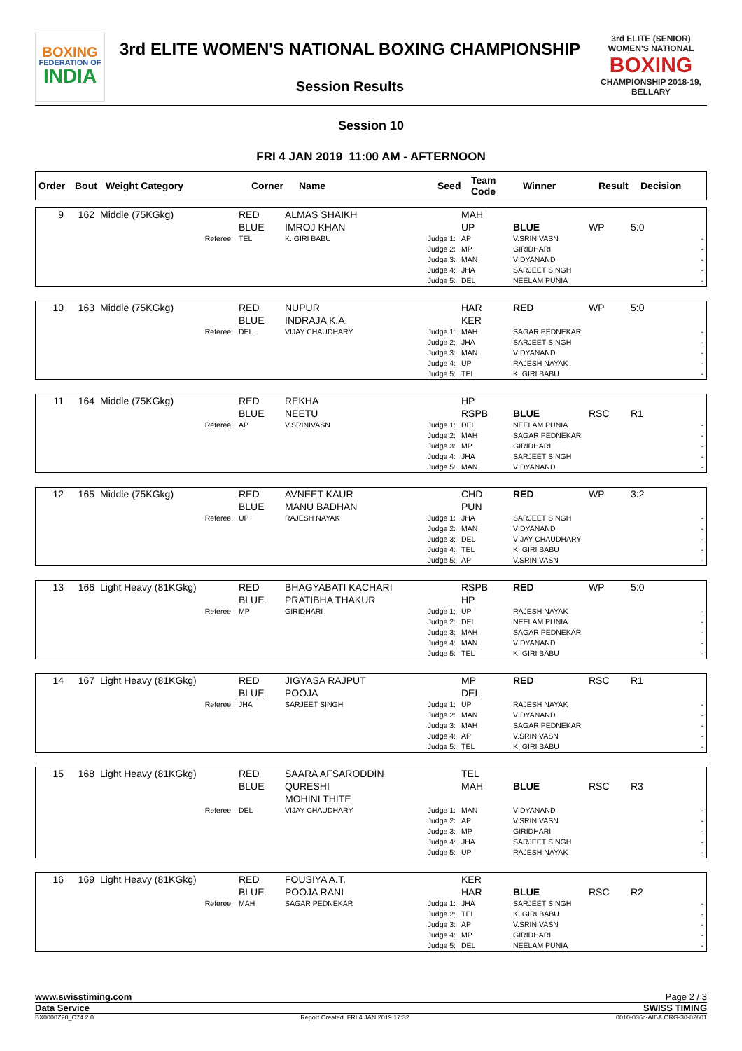BOXING
FEDERATION OF
INDIA
3rd ELITE WOMEN'S NATIONAL BOXING CHAMPIONSHIP
Session Results
3rd ELITE (SENIOR) WOMEN'S NATIONAL
BOXING
CHAMPIONSHIP 2018-19, BELLARY
Session 10
FRI 4 JAN 2019 11:00 AM - AFTERNOON
| Order | Bout | Weight Category | Corner | Name | Seed | Team Code | Winner | Result | Decision |
| --- | --- | --- | --- | --- | --- | --- | --- | --- | --- |
| 9 | 162 | Middle (75KGkg) | RED BLUE | ALMAS SHAIKH IMROJ KHAN | | MAH UP | BLUE | WP | 5:0 |
| | | Referee: | TEL | K. GIRI BABU | Judge 1: Judge 2: Judge 3: Judge 4: Judge 5: | AP MP MAN JHA DEL | V.SRINIVASN GIRIDHARI VIDYANAND SARJEET SINGH NEELAM PUNIA | | - - - - - |
| 10 | 163 | Middle (75KGkg) | RED BLUE | NUPUR INDRAJA K.A. | | HAR KER | RED | WP | 5:0 |
| | | Referee: | DEL | VIJAY CHAUDHARY | Judge 1: Judge 2: Judge 3: Judge 4: Judge 5: | MAH JHA MAN UP TEL | SAGAR PEDNEKAR SARJEET SINGH VIDYANAND RAJESH NAYAK K. GIRI BABU | | - - - - - |
| 11 | 164 | Middle (75KGkg) | RED BLUE | REKHA NEETU | | HP RSPB | BLUE | RSC | R1 |
| | | Referee: | AP | V.SRINIVASN | Judge 1: Judge 2: Judge 3: Judge 4: Judge 5: | DEL MAH MP JHA MAN | NEELAM PUNIA SAGAR PEDNEKAR GIRIDHARI SARJEET SINGH VIDYANAND | | - - - - - |
| 12 | 165 | Middle (75KGkg) | RED BLUE | AVNEET KAUR MANU BADHAN | | CHD PUN | RED | WP | 3:2 |
| | | Referee: | UP | RAJESH NAYAK | Judge 1: Judge 2: Judge 3: Judge 4: Judge 5: | JHA MAN DEL TEL AP | SARJEET SINGH VIDYANAND VIJAY CHAUDHARY K. GIRI BABU V.SRINIVASN | | - - - - - |
| 13 | 166 | Light Heavy (81KGkg) | RED BLUE | BHAGYABATI KACHARI PRATIBHA THAKUR | | RSPB HP | RED | WP | 5:0 |
| | | Referee: | MP | GIRIDHARI | Judge 1: Judge 2: Judge 3: Judge 4: Judge 5: | UP DEL MAH MAN TEL | RAJESH NAYAK NEELAM PUNIA SAGAR PEDNEKAR VIDYANAND K. GIRI BABU | | - - - - - |
| 14 | 167 | Light Heavy (81KGkg) | RED BLUE | JIGYASA RAJPUT POOJA | | MP DEL | RED | RSC | R1 |
| | | Referee: | JHA | SARJEET SINGH | Judge 1: Judge 2: Judge 3: Judge 4: Judge 5: | UP MAN MAH AP TEL | RAJESH NAYAK VIDYANAND SAGAR PEDNEKAR V.SRINIVASN K. GIRI BABU | | - - - - - |
| 15 | 168 | Light Heavy (81KGkg) | RED BLUE | SAARA AFSARODDIN QURESHI MOHINI THITE | | TEL MAH | BLUE | RSC | R3 |
| | | Referee: | DEL | VIJAY CHAUDHARY | Judge 1: Judge 2: Judge 3: Judge 4: Judge 5: | MAN AP MP JHA UP | VIDYANAND V.SRINIVASN GIRIDHARI SARJEET SINGH RAJESH NAYAK | | - - - - - |
| 16 | 169 | Light Heavy (81KGkg) | RED BLUE | FOUSIYA A.T. POOJA RANI | | KER HAR | BLUE | RSC | R2 |
| | | Referee: | MAH | SAGAR PEDNEKAR | Judge 1: Judge 2: Judge 3: Judge 4: Judge 5: | JHA TEL AP MP DEL | SARJEET SINGH K. GIRI BABU V.SRINIVASN GIRIDHARI NEELAM PUNIA | | - - - - - |
www.swisstiming.com Page 2 / 3
Data Service SWISS TIMING
BX0000Z20_C74 2.0 Report Created FRI 4 JAN 2019 17:32 0010-036c-AIBA.ORG-30-82601